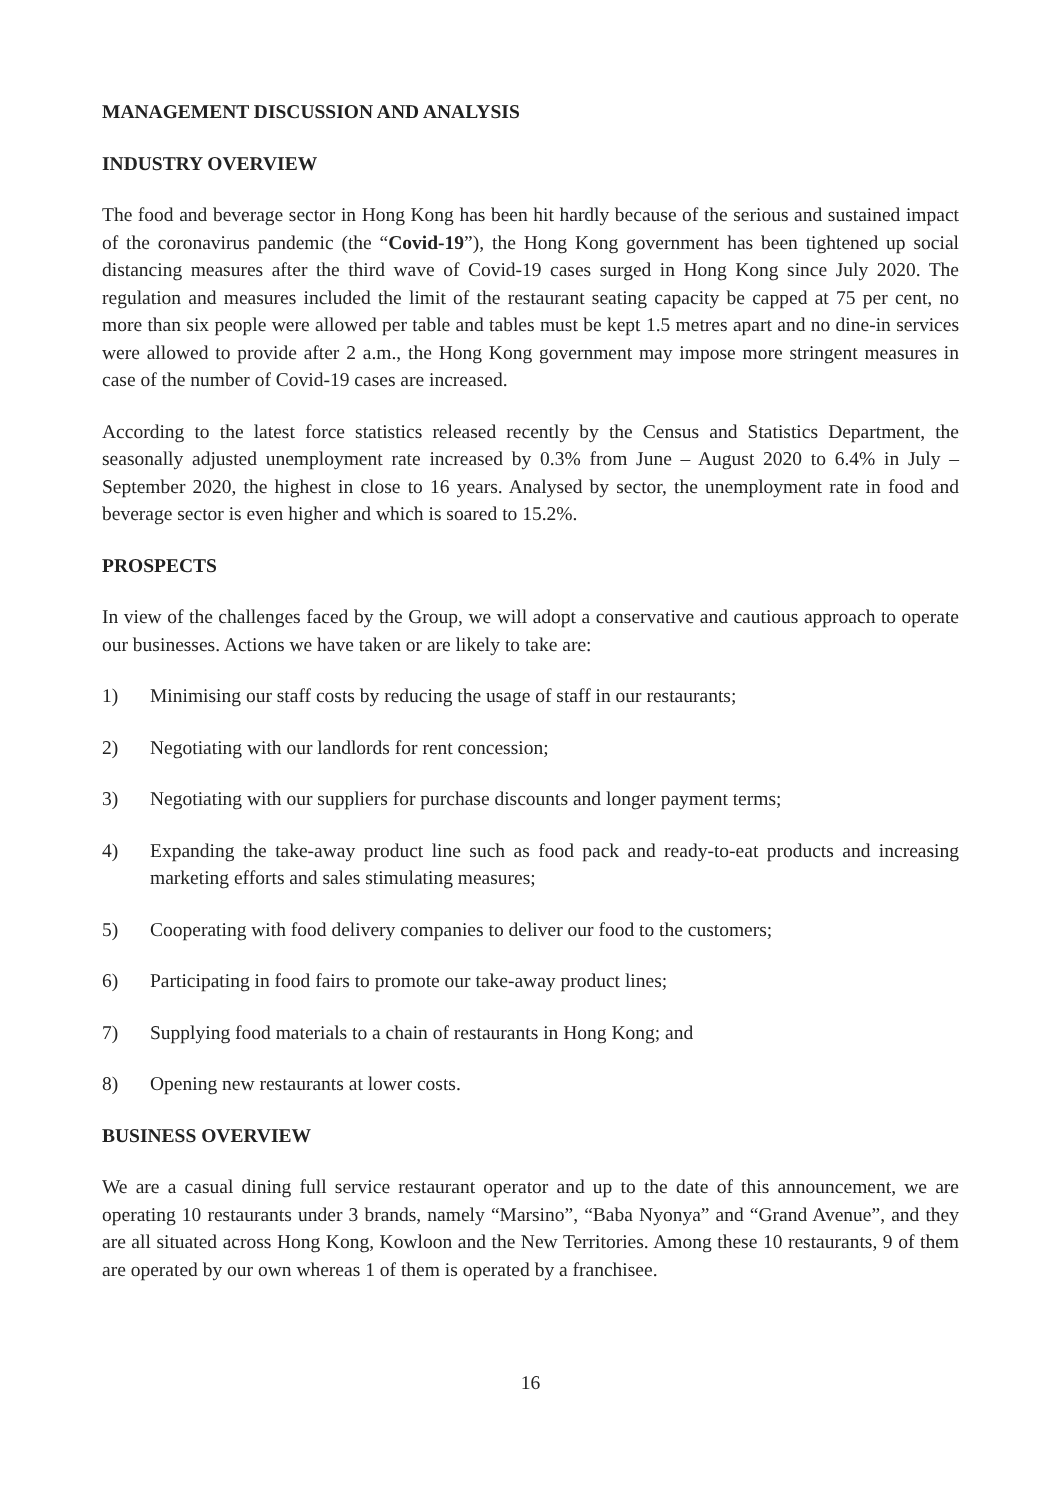MANAGEMENT DISCUSSION AND ANALYSIS
INDUSTRY OVERVIEW
The food and beverage sector in Hong Kong has been hit hardly because of the serious and sustained impact of the coronavirus pandemic (the “Covid-19”), the Hong Kong government has been tightened up social distancing measures after the third wave of Covid-19 cases surged in Hong Kong since July 2020. The regulation and measures included the limit of the restaurant seating capacity be capped at 75 per cent, no more than six people were allowed per table and tables must be kept 1.5 metres apart and no dine-in services were allowed to provide after 2 a.m., the Hong Kong government may impose more stringent measures in case of the number of Covid-19 cases are increased.
According to the latest force statistics released recently by the Census and Statistics Department, the seasonally adjusted unemployment rate increased by 0.3% from June – August 2020 to 6.4% in July – September 2020, the highest in close to 16 years. Analysed by sector, the unemployment rate in food and beverage sector is even higher and which is soared to 15.2%.
PROSPECTS
In view of the challenges faced by the Group, we will adopt a conservative and cautious approach to operate our businesses. Actions we have taken or are likely to take are:
1) Minimising our staff costs by reducing the usage of staff in our restaurants;
2) Negotiating with our landlords for rent concession;
3) Negotiating with our suppliers for purchase discounts and longer payment terms;
4) Expanding the take-away product line such as food pack and ready-to-eat products and increasing marketing efforts and sales stimulating measures;
5) Cooperating with food delivery companies to deliver our food to the customers;
6) Participating in food fairs to promote our take-away product lines;
7) Supplying food materials to a chain of restaurants in Hong Kong; and
8) Opening new restaurants at lower costs.
BUSINESS OVERVIEW
We are a casual dining full service restaurant operator and up to the date of this announcement, we are operating 10 restaurants under 3 brands, namely “Marsino”, “Baba Nyonya” and “Grand Avenue”, and they are all situated across Hong Kong, Kowloon and the New Territories. Among these 10 restaurants, 9 of them are operated by our own whereas 1 of them is operated by a franchisee.
16